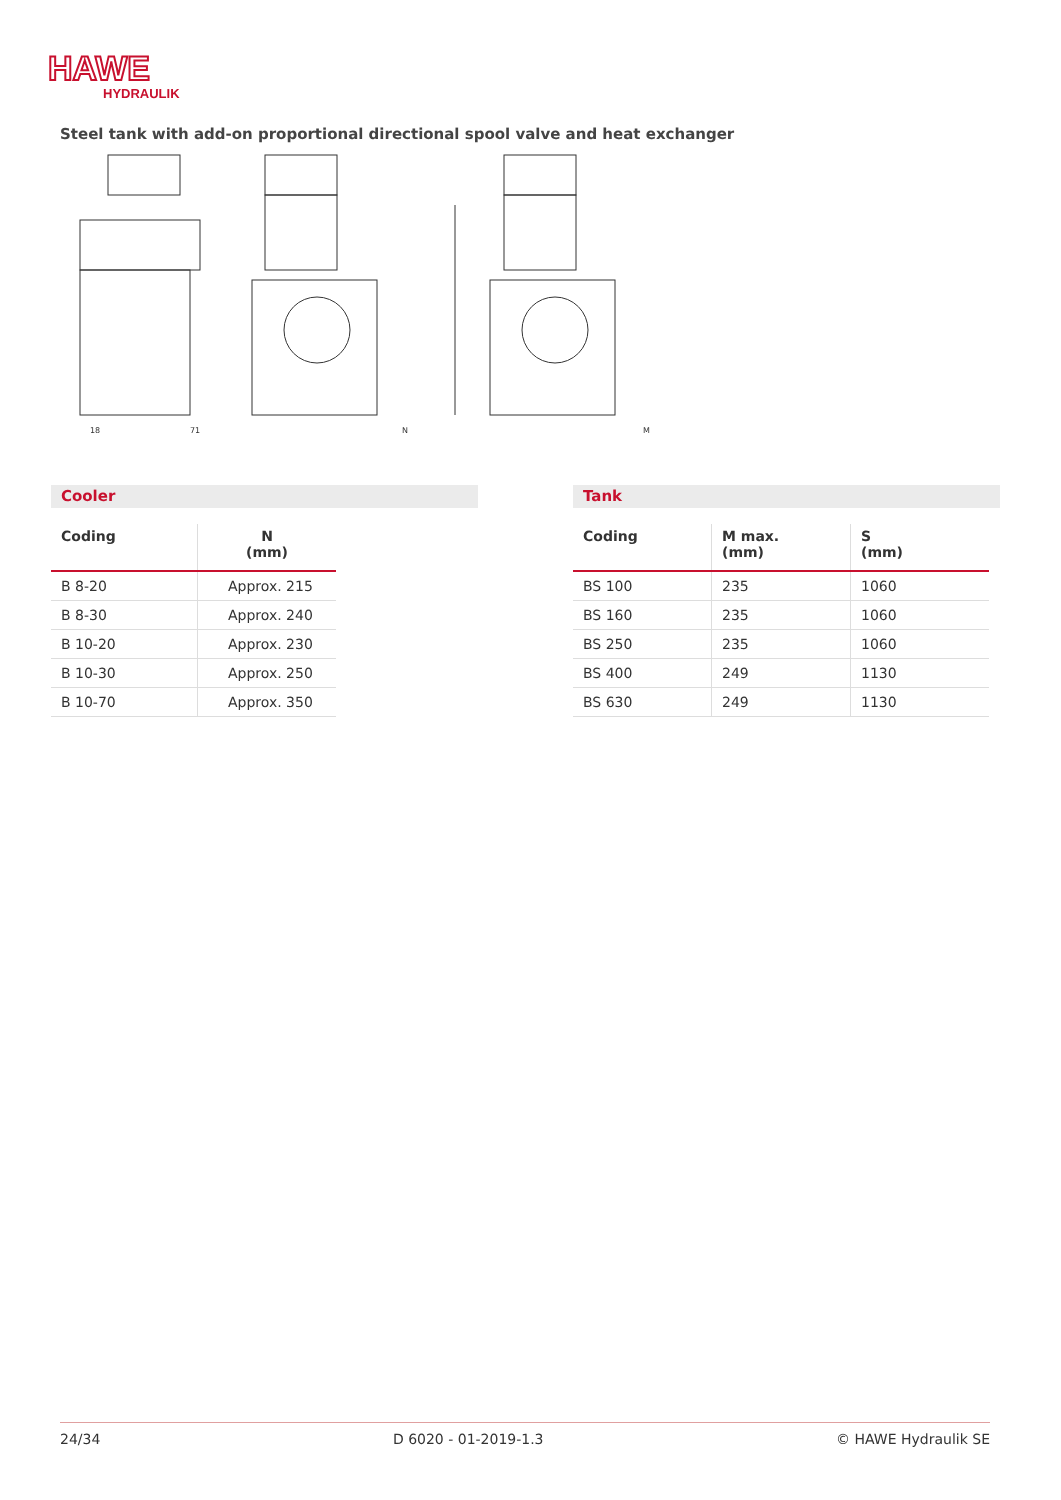HAWE
HYDRAULIK
Steel tank with add-on proportional directional spool valve and heat exchanger
18
71
N
M
Cooler
| Coding | N (mm) |
| --- | --- |
| B 8-20 | Approx. 215 |
| B 8-30 | Approx. 240 |
| B 10-20 | Approx. 230 |
| B 10-30 | Approx. 250 |
| B 10-70 | Approx. 350 |
Tank
| Coding | M max. (mm) | S (mm) |
| --- | --- | --- |
| BS 100 | 235 | 1060 |
| BS 160 | 235 | 1060 |
| BS 250 | 235 | 1060 |
| BS 400 | 249 | 1130 |
| BS 630 | 249 | 1130 |
24/34 D 6020 - 01-2019-1.3 © HAWE Hydraulik SE